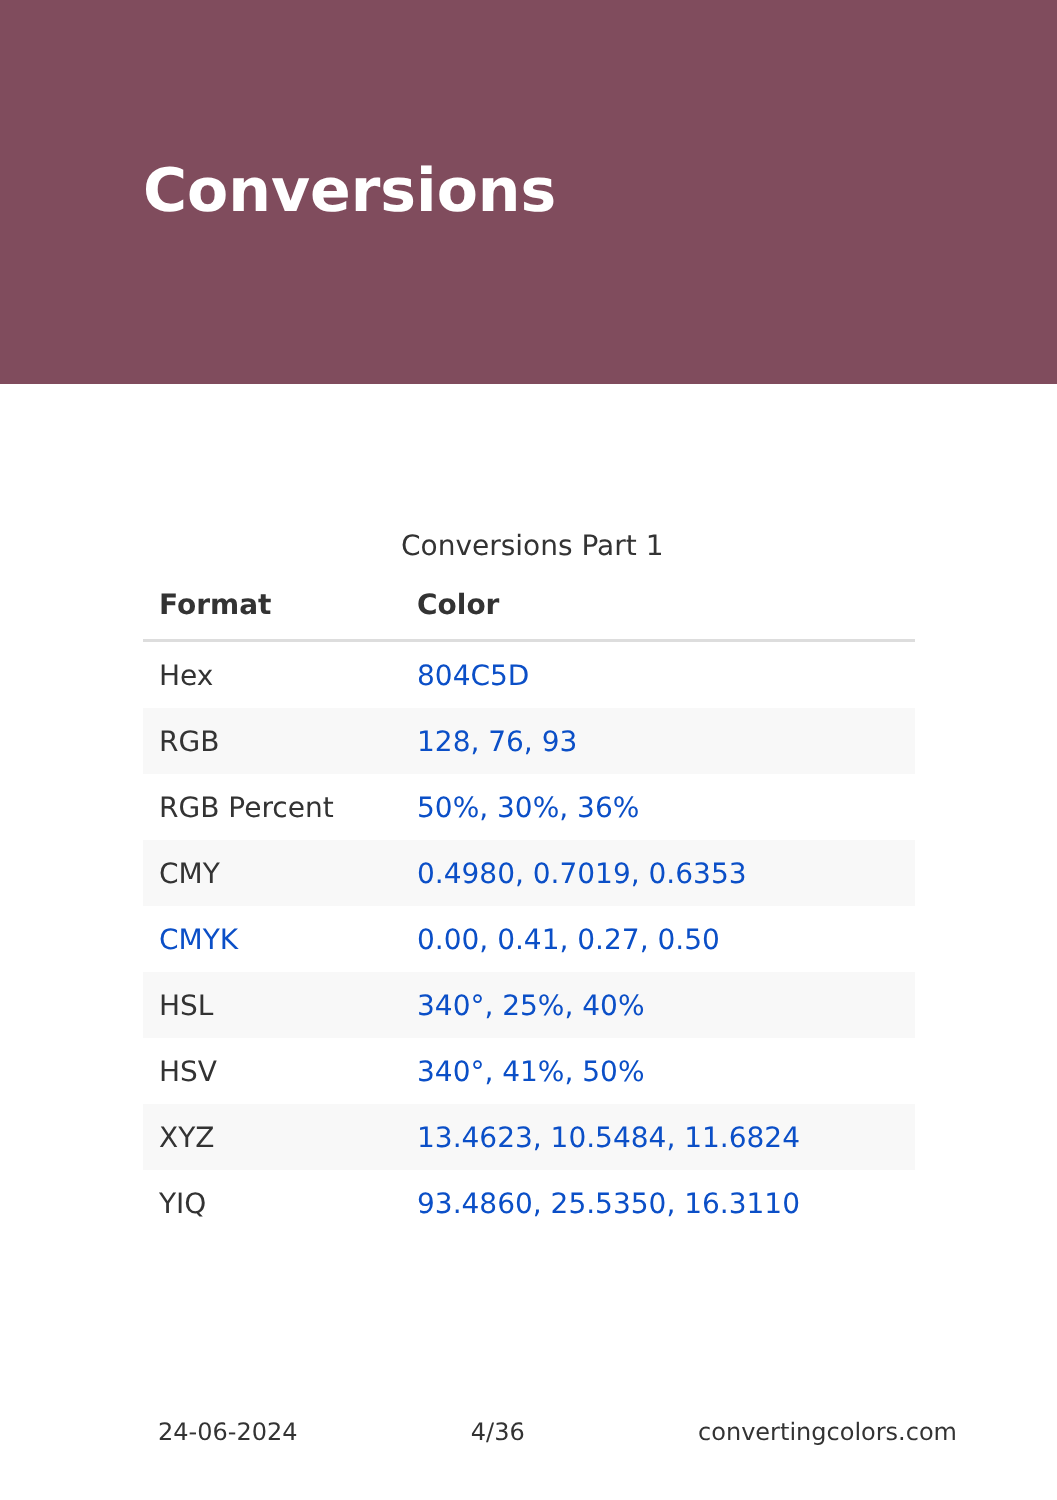Conversions
Conversions Part 1
| Format | Color |
| --- | --- |
| Hex | 804C5D |
| RGB | 128, 76, 93 |
| RGB Percent | 50%, 30%, 36% |
| CMY | 0.4980, 0.7019, 0.6353 |
| CMYK | 0.00, 0.41, 0.27, 0.50 |
| HSL | 340°, 25%, 40% |
| HSV | 340°, 41%, 50% |
| XYZ | 13.4623, 10.5484, 11.6824 |
| YIQ | 93.4860, 25.5350, 16.3110 |
24-06-2024 4/36 convertingcolors.com